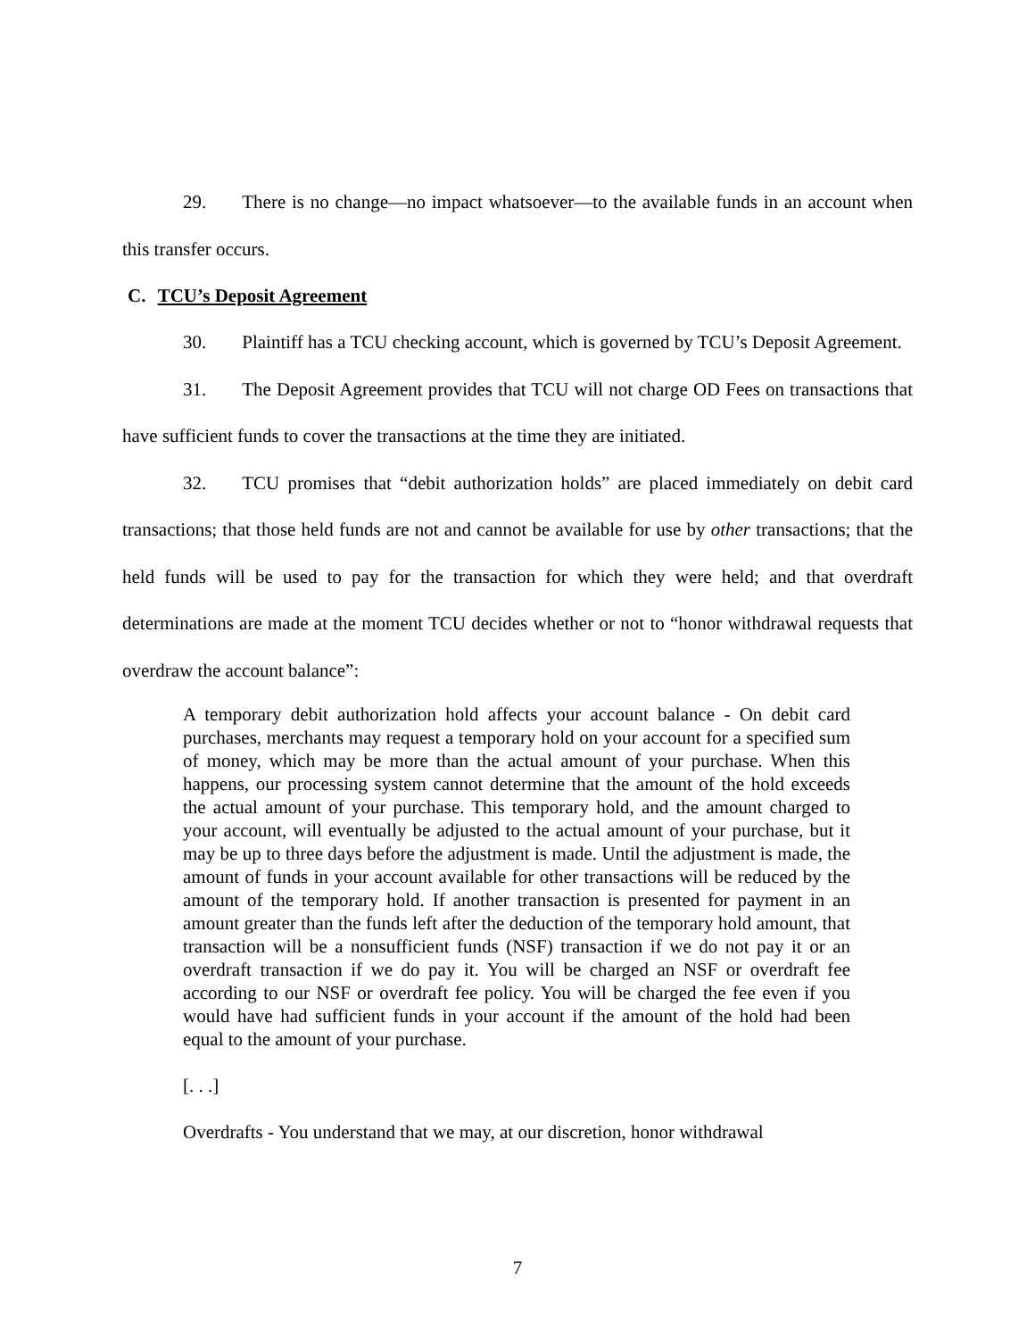29. There is no change—no impact whatsoever—to the available funds in an account when this transfer occurs.
C. TCU’s Deposit Agreement
30. Plaintiff has a TCU checking account, which is governed by TCU’s Deposit Agreement.
31. The Deposit Agreement provides that TCU will not charge OD Fees on transactions that have sufficient funds to cover the transactions at the time they are initiated.
32. TCU promises that “debit authorization holds” are placed immediately on debit card transactions; that those held funds are not and cannot be available for use by other transactions; that the held funds will be used to pay for the transaction for which they were held; and that overdraft determinations are made at the moment TCU decides whether or not to “honor withdrawal requests that overdraw the account balance”:
A temporary debit authorization hold affects your account balance - On debit card purchases, merchants may request a temporary hold on your account for a specified sum of money, which may be more than the actual amount of your purchase. When this happens, our processing system cannot determine that the amount of the hold exceeds the actual amount of your purchase. This temporary hold, and the amount charged to your account, will eventually be adjusted to the actual amount of your purchase, but it may be up to three days before the adjustment is made. Until the adjustment is made, the amount of funds in your account available for other transactions will be reduced by the amount of the temporary hold. If another transaction is presented for payment in an amount greater than the funds left after the deduction of the temporary hold amount, that transaction will be a nonsufficient funds (NSF) transaction if we do not pay it or an overdraft transaction if we do pay it. You will be charged an NSF or overdraft fee according to our NSF or overdraft fee policy. You will be charged the fee even if you would have had sufficient funds in your account if the amount of the hold had been equal to the amount of your purchase.
[. . .]
Overdrafts - You understand that we may, at our discretion, honor withdrawal
7